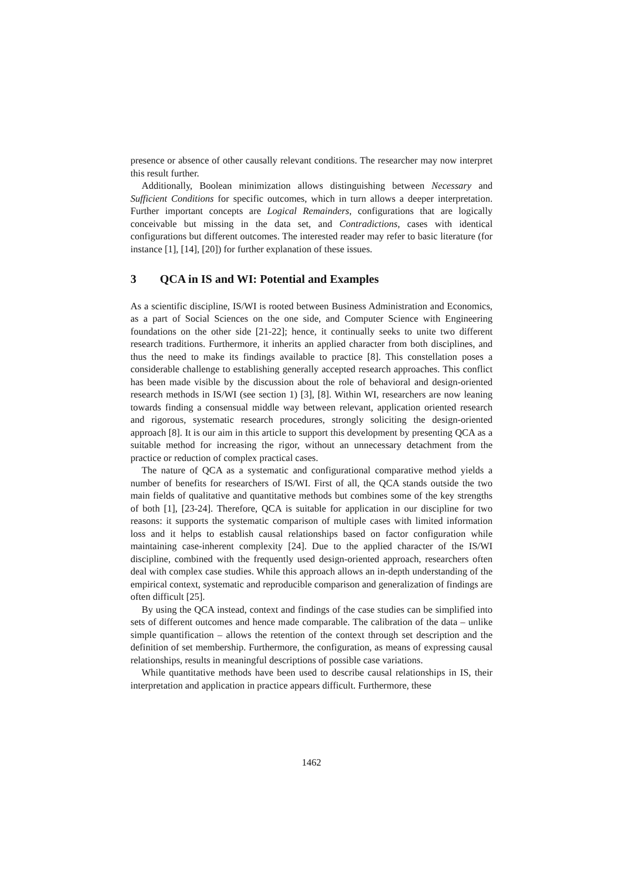presence or absence of other causally relevant conditions. The researcher may now interpret this result further.
Additionally, Boolean minimization allows distinguishing between Necessary and Sufficient Conditions for specific outcomes, which in turn allows a deeper interpretation. Further important concepts are Logical Remainders, configurations that are logically conceivable but missing in the data set, and Contradictions, cases with identical configurations but different outcomes. The interested reader may refer to basic literature (for instance [1], [14], [20]) for further explanation of these issues.
3 QCA in IS and WI: Potential and Examples
As a scientific discipline, IS/WI is rooted between Business Administration and Economics, as a part of Social Sciences on the one side, and Computer Science with Engineering foundations on the other side [21-22]; hence, it continually seeks to unite two different research traditions. Furthermore, it inherits an applied character from both disciplines, and thus the need to make its findings available to practice [8]. This constellation poses a considerable challenge to establishing generally accepted research approaches. This conflict has been made visible by the discussion about the role of behavioral and design-oriented research methods in IS/WI (see section 1) [3], [8]. Within WI, researchers are now leaning towards finding a consensual middle way between relevant, application oriented research and rigorous, systematic research procedures, strongly soliciting the design-oriented approach [8]. It is our aim in this article to support this development by presenting QCA as a suitable method for increasing the rigor, without an unnecessary detachment from the practice or reduction of complex practical cases.
The nature of QCA as a systematic and configurational comparative method yields a number of benefits for researchers of IS/WI. First of all, the QCA stands outside the two main fields of qualitative and quantitative methods but combines some of the key strengths of both [1], [23-24]. Therefore, QCA is suitable for application in our discipline for two reasons: it supports the systematic comparison of multiple cases with limited information loss and it helps to establish causal relationships based on factor configuration while maintaining case-inherent complexity [24]. Due to the applied character of the IS/WI discipline, combined with the frequently used design-oriented approach, researchers often deal with complex case studies. While this approach allows an in-depth understanding of the empirical context, systematic and reproducible comparison and generalization of findings are often difficult [25].
By using the QCA instead, context and findings of the case studies can be simplified into sets of different outcomes and hence made comparable. The calibration of the data – unlike simple quantification – allows the retention of the context through set description and the definition of set membership. Furthermore, the configuration, as means of expressing causal relationships, results in meaningful descriptions of possible case variations.
While quantitative methods have been used to describe causal relationships in IS, their interpretation and application in practice appears difficult. Furthermore, these
1462